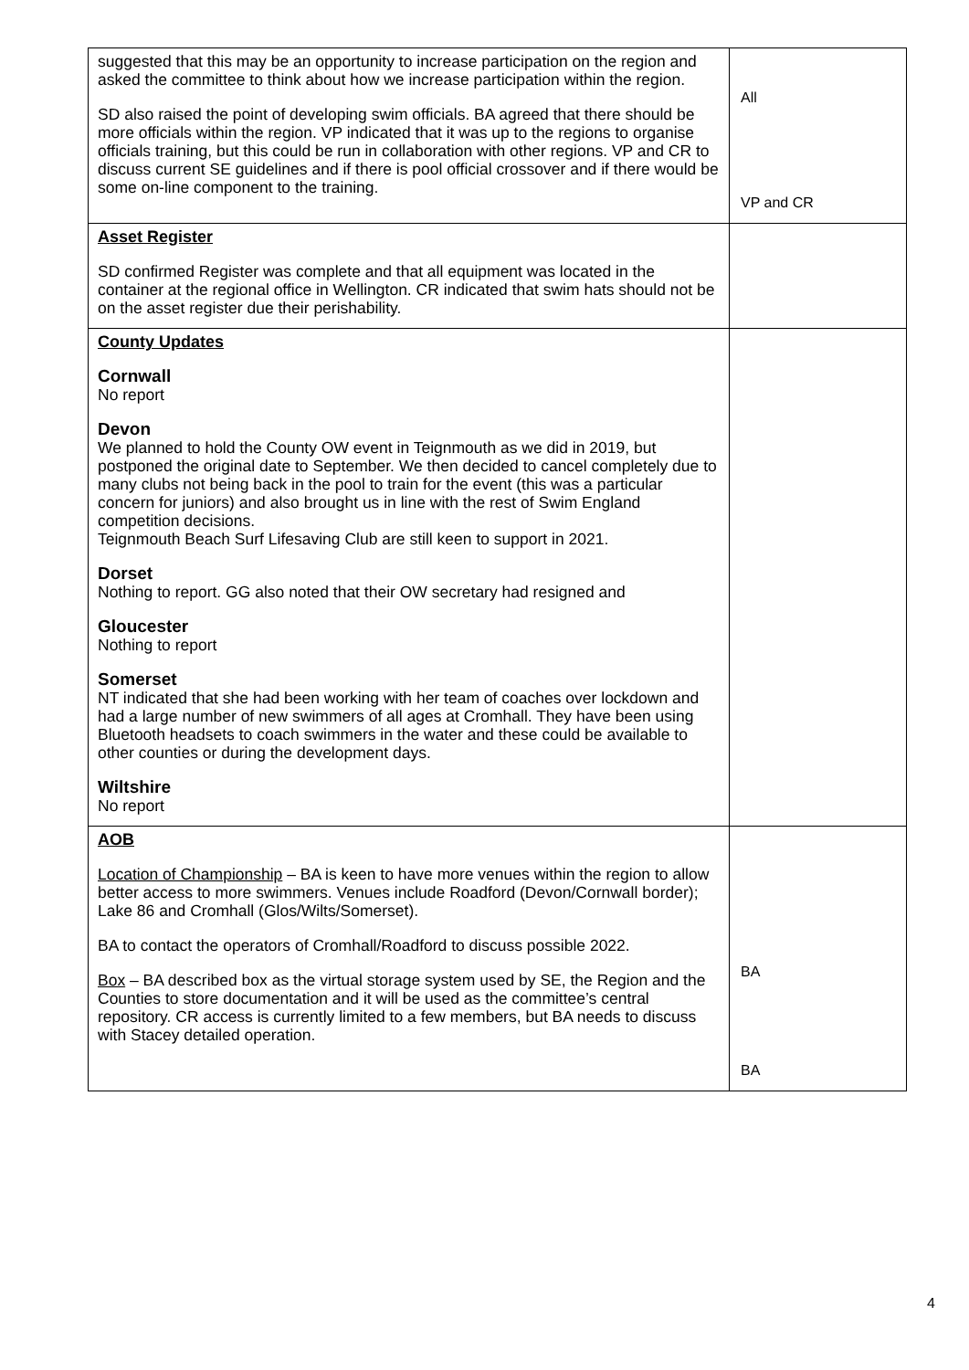| suggested that this may be an opportunity to increase participation on the region and asked the committee to think about how we increase participation within the region. SD also raised the point of developing swim officials. BA agreed that there should be more officials within the region. VP indicated that it was up to the regions to organise officials training, but this could be run in collaboration with other regions. VP and CR to discuss current SE guidelines and if there is pool official crossover and if there would be some on-line component to the training. | All VP and CR |
| Asset Register SD confirmed Register was complete and that all equipment was located in the container at the regional office in Wellington. CR indicated that swim hats should not be on the asset register due their perishability. | |
| County Updates Cornwall No report Devon We planned to hold the County OW event in Teignmouth as we did in 2019, but postponed the original date to September. We then decided to cancel completely due to many clubs not being back in the pool to train for the event (this was a particular concern for juniors) and also brought us in line with the rest of Swim England competition decisions. Teignmouth Beach Surf Lifesaving Club are still keen to support in 2021. Dorset Nothing to report. GG also noted that their OW secretary had resigned and Gloucester Nothing to report Somerset NT indicated that she had been working with her team of coaches over lockdown and had a large number of new swimmers of all ages at Cromhall. They have been using Bluetooth headsets to coach swimmers in the water and these could be available to other counties or during the development days. Wiltshire No report | |
| AOB Location of Championship – BA is keen to have more venues within the region to allow better access to more swimmers. Venues include Roadford (Devon/Cornwall border); Lake 86 and Cromhall (Glos/Wilts/Somerset). BA to contact the operators of Cromhall/Roadford to discuss possible 2022. Box – BA described box as the virtual storage system used by SE, the Region and the Counties to store documentation and it will be used as the committee’s central repository. CR access is currently limited to a few members, but BA needs to discuss with Stacey detailed operation. | BA BA |
4